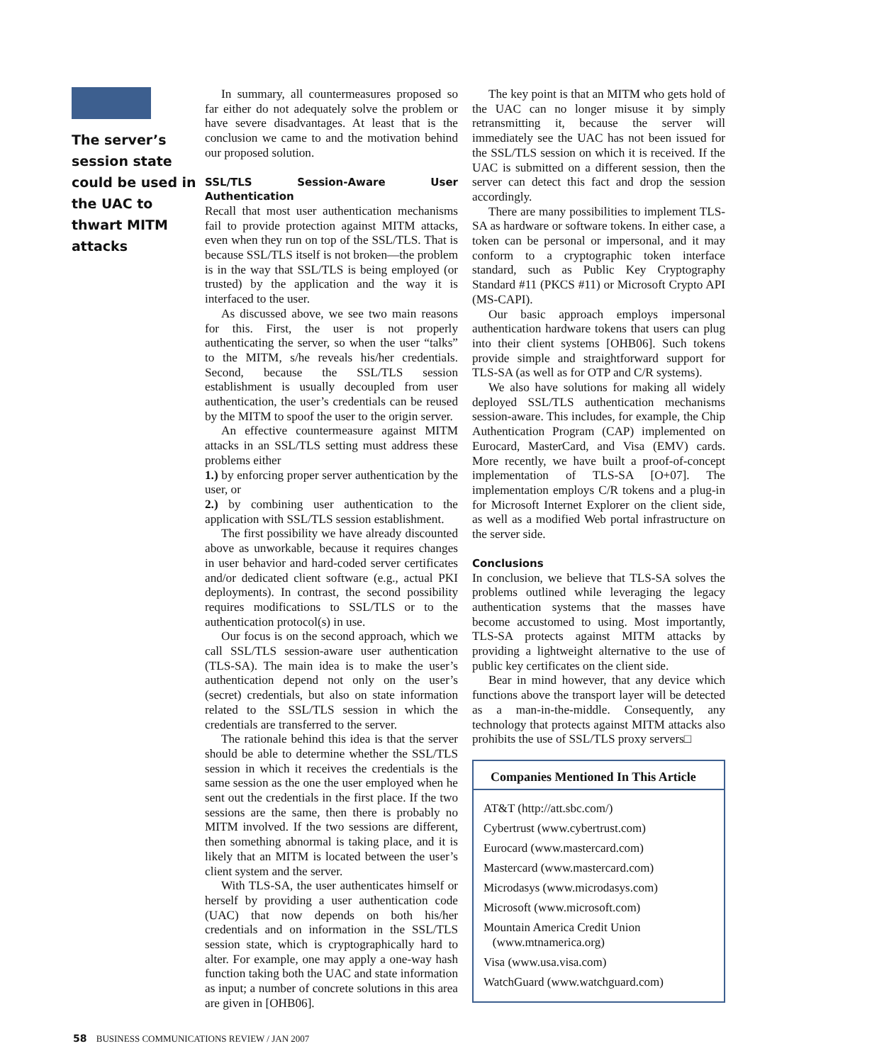The server’s session state could be used in the UAC to thwart MITM attacks
In summary, all countermeasures proposed so far either do not adequately solve the problem or have severe disadvantages. At least that is the conclusion we came to and the motivation behind our proposed solution.
SSL/TLS Session-Aware User Authentication
Recall that most user authentication mechanisms fail to provide protection against MITM attacks, even when they run on top of the SSL/TLS. That is because SSL/TLS itself is not broken—the problem is in the way that SSL/TLS is being employed (or trusted) by the application and the way it is interfaced to the user.
As discussed above, we see two main reasons for this. First, the user is not properly authenticating the server, so when the user “talks” to the MITM, s/he reveals his/her credentials. Second, because the SSL/TLS session establishment is usually decoupled from user authentication, the user’s credentials can be reused by the MITM to spoof the user to the origin server.
An effective countermeasure against MITM attacks in an SSL/TLS setting must address these problems either
1.) by enforcing proper server authentication by the user, or
2.) by combining user authentication to the application with SSL/TLS session establishment.
The first possibility we have already discounted above as unworkable, because it requires changes in user behavior and hard-coded server certificates and/or dedicated client software (e.g., actual PKI deployments). In contrast, the second possibility requires modifications to SSL/TLS or to the authentication protocol(s) in use.
Our focus is on the second approach, which we call SSL/TLS session-aware user authentication (TLS-SA). The main idea is to make the user’s authentication depend not only on the user’s (secret) credentials, but also on state information related to the SSL/TLS session in which the credentials are transferred to the server.
The rationale behind this idea is that the server should be able to determine whether the SSL/TLS session in which it receives the credentials is the same session as the one the user employed when he sent out the credentials in the first place. If the two sessions are the same, then there is probably no MITM involved. If the two sessions are different, then something abnormal is taking place, and it is likely that an MITM is located between the user’s client system and the server.
With TLS-SA, the user authenticates himself or herself by providing a user authentication code (UAC) that now depends on both his/her credentials and on information in the SSL/TLS session state, which is cryptographically hard to alter. For example, one may apply a one-way hash function taking both the UAC and state information as input; a number of concrete solutions in this area are given in [OHB06].
The key point is that an MITM who gets hold of the UAC can no longer misuse it by simply retransmitting it, because the server will immediately see the UAC has not been issued for the SSL/TLS session on which it is received. If the UAC is submitted on a different session, then the server can detect this fact and drop the session accordingly.
There are many possibilities to implement TLS-SA as hardware or software tokens. In either case, a token can be personal or impersonal, and it may conform to a cryptographic token interface standard, such as Public Key Cryptography Standard #11 (PKCS #11) or Microsoft Crypto API (MS-CAPI).
Our basic approach employs impersonal authentication hardware tokens that users can plug into their client systems [OHB06]. Such tokens provide simple and straightforward support for TLS-SA (as well as for OTP and C/R systems).
We also have solutions for making all widely deployed SSL/TLS authentication mechanisms session-aware. This includes, for example, the Chip Authentication Program (CAP) implemented on Eurocard, MasterCard, and Visa (EMV) cards. More recently, we have built a proof-of-concept implementation of TLS-SA [O+07]. The implementation employs C/R tokens and a plug-in for Microsoft Internet Explorer on the client side, as well as a modified Web portal infrastructure on the server side.
Conclusions
In conclusion, we believe that TLS-SA solves the problems outlined while leveraging the legacy authentication systems that the masses have become accustomed to using. Most importantly, TLS-SA protects against MITM attacks by providing a lightweight alternative to the use of public key certificates on the client side.
Bear in mind however, that any device which functions above the transport layer will be detected as a man-in-the-middle. Consequently, any technology that protects against MITM attacks also prohibits the use of SSL/TLS proxy servers□
Companies Mentioned In This Article
AT&T (http://att.sbc.com/)
Cybertrust (www.cybertrust.com)
Eurocard (www.mastercard.com)
Mastercard (www.mastercard.com)
Microdasys (www.microdasys.com)
Microsoft (www.microsoft.com)
Mountain America Credit Union
(www.mtnamerica.org)
Visa (www.usa.visa.com)
WatchGuard (www.watchguard.com)
58 BUSINESS COMMUNICATIONS REVIEW / JAN 2007